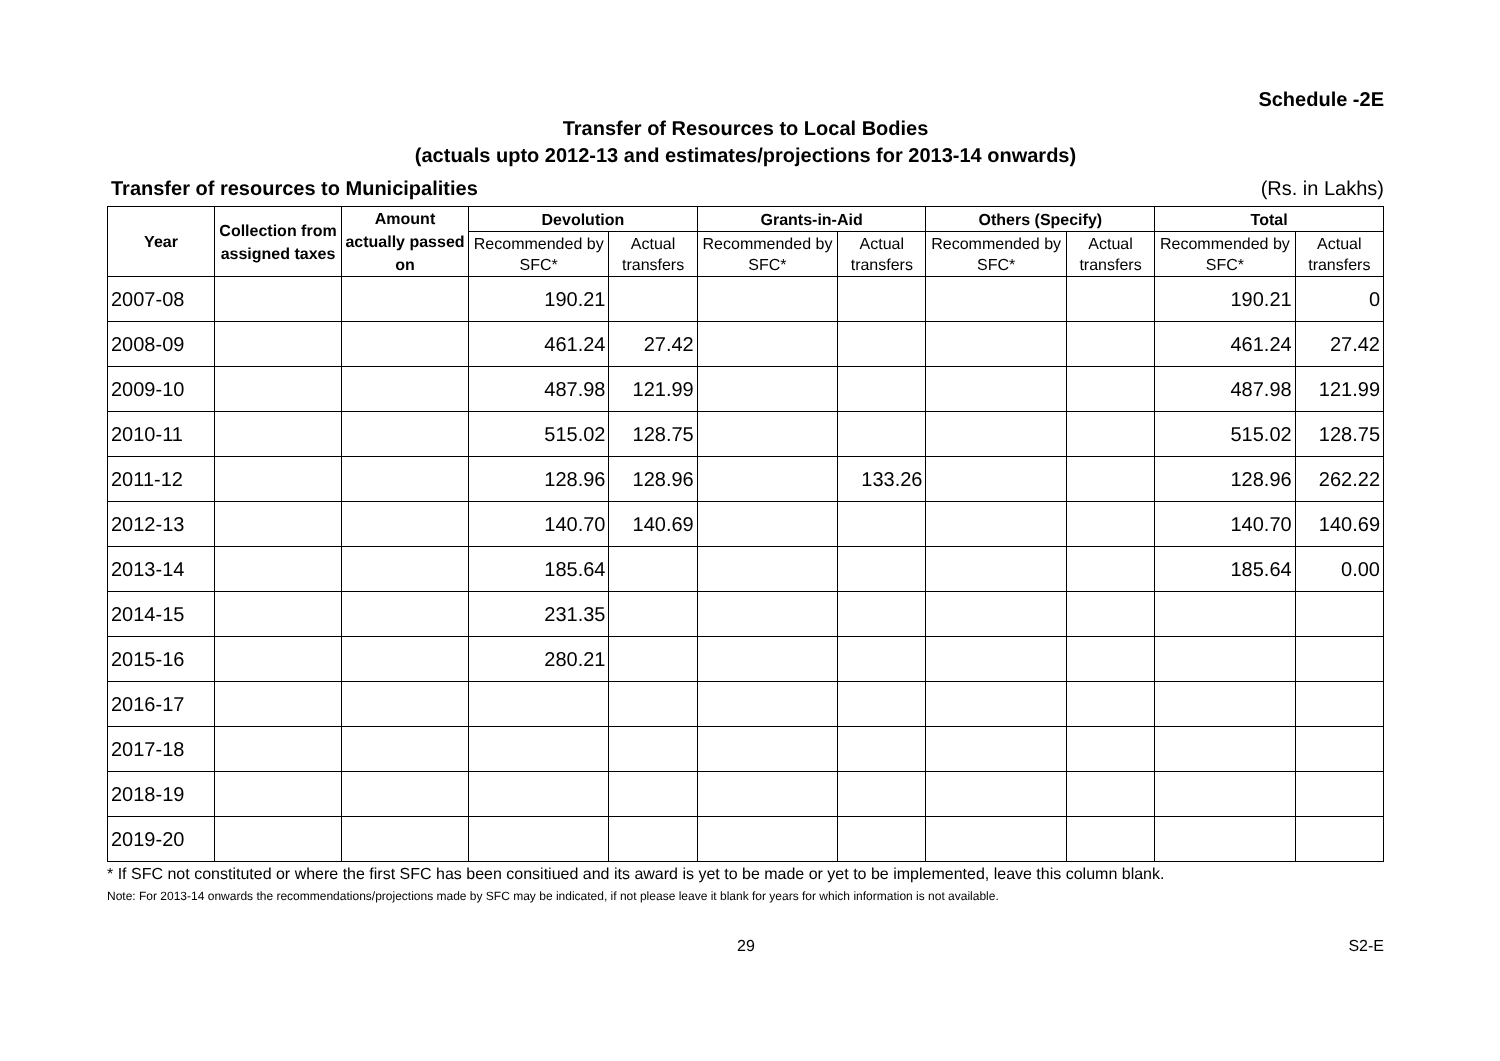Schedule -2E
Transfer of Resources to Local Bodies
(actuals upto 2012-13 and estimates/projections for 2013-14 onwards)
Transfer of resources to Municipalities (Rs. in Lakhs)
| Year | Collection from assigned taxes | Amount actually passed on | Devolution | | Grants-in-Aid | | Others (Specify) | | Total | |
| --- | --- | --- | --- | --- | --- | --- | --- | --- | --- | --- |
| | | | Recommended by SFC* | Actual transfers | Recommended by SFC* | Actual transfers | Recommended by SFC* | Actual transfers | Recommended by SFC* | Actual transfers |
| 2007-08 | | | 190.21 | | | | | | 190.21 | 0 |
| 2008-09 | | | 461.24 | 27.42 | | | | | 461.24 | 27.42 |
| 2009-10 | | | 487.98 | 121.99 | | | | | 487.98 | 121.99 |
| 2010-11 | | | 515.02 | 128.75 | | | | | 515.02 | 128.75 |
| 2011-12 | | | 128.96 | 128.96 | | 133.26 | | | 128.96 | 262.22 |
| 2012-13 | | | 140.70 | 140.69 | | | | | 140.70 | 140.69 |
| 2013-14 | | | 185.64 | | | | | | 185.64 | 0.00 |
| 2014-15 | | | 231.35 | | | | | | | |
| 2015-16 | | | 280.21 | | | | | | | |
| 2016-17 | | | | | | | | | | |
| 2017-18 | | | | | | | | | | |
| 2018-19 | | | | | | | | | | |
| 2019-20 | | | | | | | | | | |
* If SFC not constituted or where the first SFC has been consitiued and its award is yet to be made or yet to be implemented, leave this column blank.
Note: For 2013-14 onwards the recommendations/projections made by SFC may be indicated, if not please leave it blank for years for which information is not available.
29 S2-E